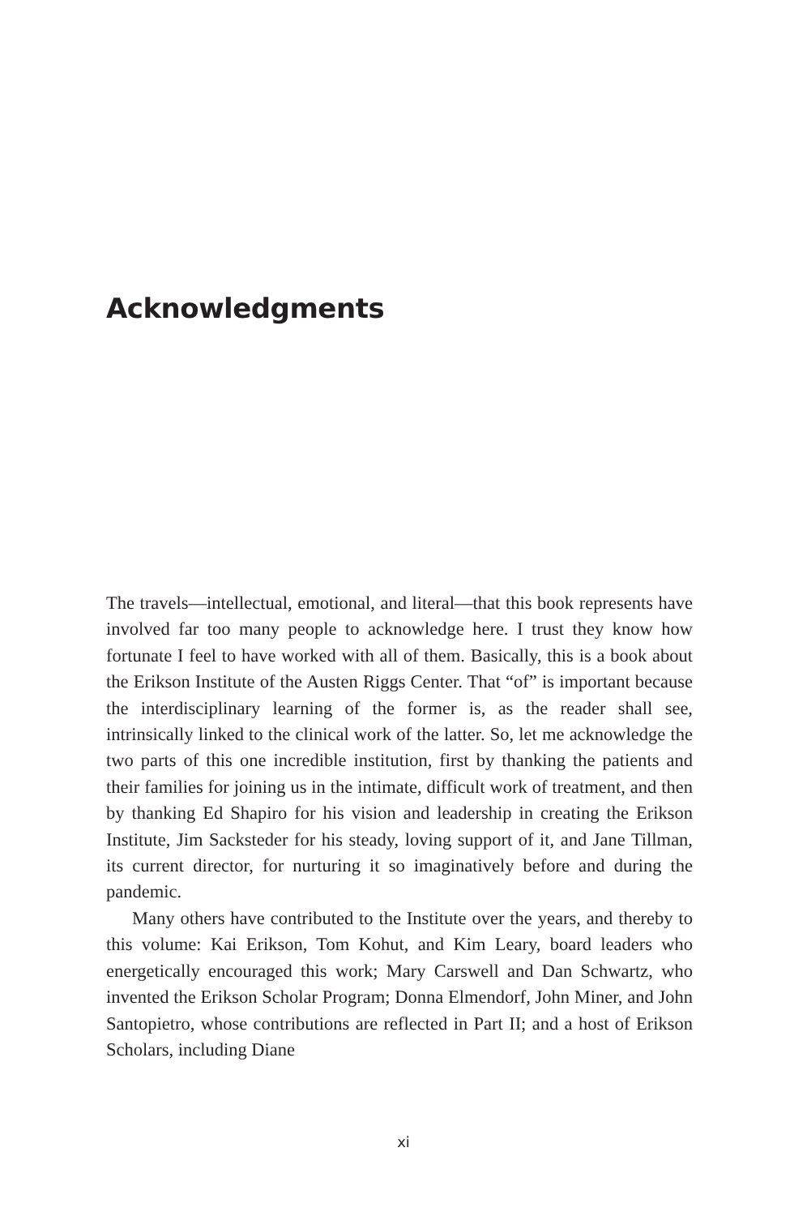Acknowledgments
The travels—intellectual, emotional, and literal—that this book represents have involved far too many people to acknowledge here. I trust they know how fortunate I feel to have worked with all of them. Basically, this is a book about the Erikson Institute of the Austen Riggs Center. That “of” is important because the interdisciplinary learning of the former is, as the reader shall see, intrinsically linked to the clinical work of the latter. So, let me acknowledge the two parts of this one incredible institution, first by thanking the patients and their families for joining us in the intimate, difficult work of treatment, and then by thanking Ed Shapiro for his vision and leadership in creating the Erikson Institute, Jim Sacksteder for his steady, loving support of it, and Jane Tillman, its current director, for nurturing it so imaginatively before and during the pandemic.
Many others have contributed to the Institute over the years, and thereby to this volume: Kai Erikson, Tom Kohut, and Kim Leary, board leaders who energetically encouraged this work; Mary Carswell and Dan Schwartz, who invented the Erikson Scholar Program; Donna Elmendorf, John Miner, and John Santopietro, whose contributions are reflected in Part II; and a host of Erikson Scholars, including Diane
xi